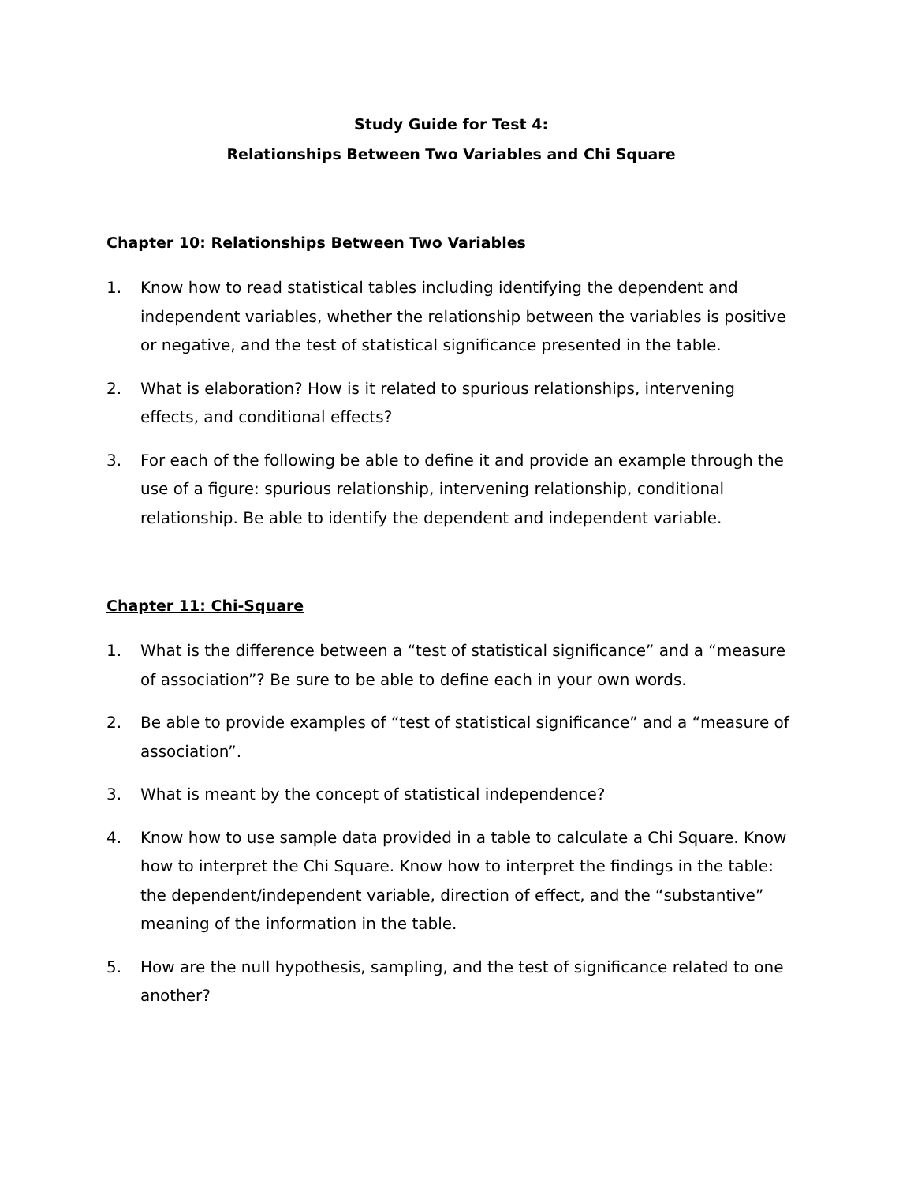Study Guide for Test 4:
Relationships Between Two Variables and Chi Square
Chapter 10: Relationships Between Two Variables
1. Know how to read statistical tables including identifying the dependent and independent variables, whether the relationship between the variables is positive or negative, and the test of statistical significance presented in the table.
2. What is elaboration? How is it related to spurious relationships, intervening effects, and conditional effects?
3. For each of the following be able to define it and provide an example through the use of a figure: spurious relationship, intervening relationship, conditional relationship. Be able to identify the dependent and independent variable.
Chapter 11: Chi-Square
1. What is the difference between a “test of statistical significance” and a “measure of association”? Be sure to be able to define each in your own words.
2. Be able to provide examples of “test of statistical significance” and a “measure of association”.
3. What is meant by the concept of statistical independence?
4. Know how to use sample data provided in a table to calculate a Chi Square. Know how to interpret the Chi Square. Know how to interpret the findings in the table: the dependent/independent variable, direction of effect, and the “substantive” meaning of the information in the table.
5. How are the null hypothesis, sampling, and the test of significance related to one another?